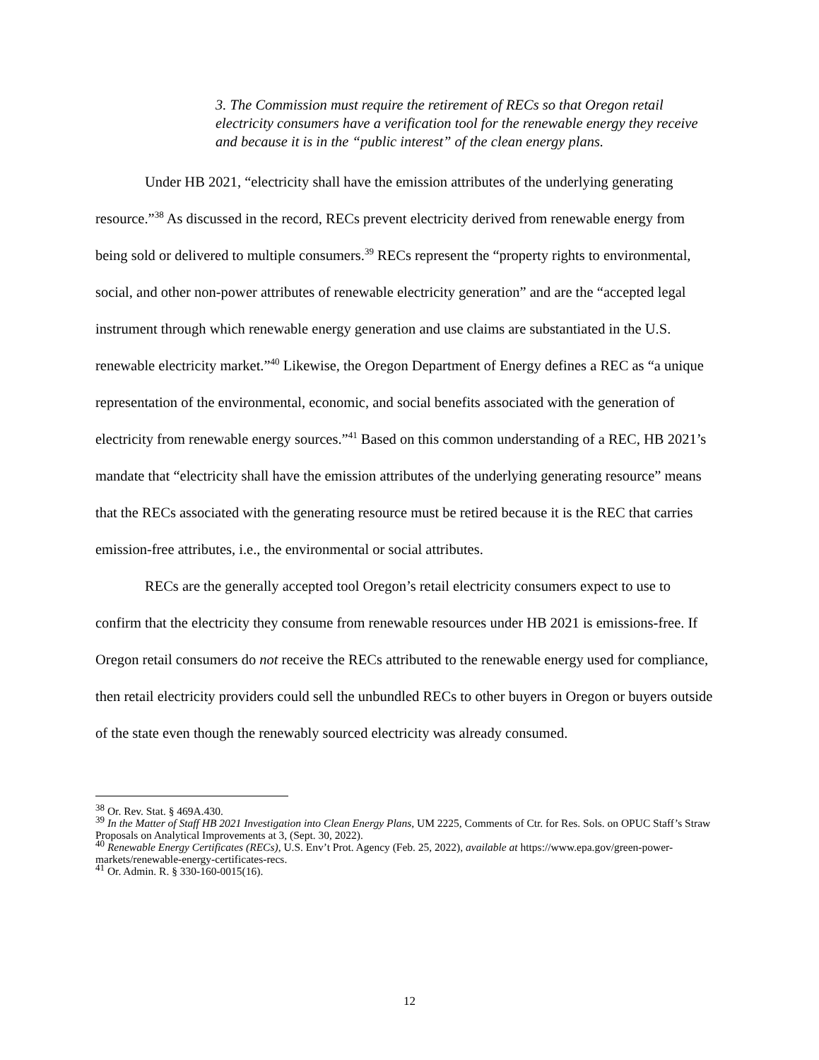3. The Commission must require the retirement of RECs so that Oregon retail electricity consumers have a verification tool for the renewable energy they receive and because it is in the “public interest” of the clean energy plans.
Under HB 2021, “electricity shall have the emission attributes of the underlying generating resource.”<sup>38</sup> As discussed in the record, RECs prevent electricity derived from renewable energy from being sold or delivered to multiple consumers.<sup>39</sup> RECs represent the “property rights to environmental, social, and other non-power attributes of renewable electricity generation” and are the “accepted legal instrument through which renewable energy generation and use claims are substantiated in the U.S. renewable electricity market.”<sup>40</sup> Likewise, the Oregon Department of Energy defines a REC as “a unique representation of the environmental, economic, and social benefits associated with the generation of electricity from renewable energy sources.”<sup>41</sup> Based on this common understanding of a REC, HB 2021’s mandate that “electricity shall have the emission attributes of the underlying generating resource” means that the RECs associated with the generating resource must be retired because it is the REC that carries emission-free attributes, i.e., the environmental or social attributes.
RECs are the generally accepted tool Oregon’s retail electricity consumers expect to use to confirm that the electricity they consume from renewable resources under HB 2021 is emissions-free. If Oregon retail consumers do not receive the RECs attributed to the renewable energy used for compliance, then retail electricity providers could sell the unbundled RECs to other buyers in Oregon or buyers outside of the state even though the renewably sourced electricity was already consumed.
<sup>38</sup> Or. Rev. Stat. § 469A.430.
<sup>39</sup> In the Matter of Staff HB 2021 Investigation into Clean Energy Plans, UM 2225, Comments of Ctr. for Res. Sols. on OPUC Staff’s Straw Proposals on Analytical Improvements at 3, (Sept. 30, 2022).
<sup>40</sup> Renewable Energy Certificates (RECs), U.S. Env’t Prot. Agency (Feb. 25, 2022), available at https://www.epa.gov/green-power-markets/renewable-energy-certificates-recs.
<sup>41</sup> Or. Admin. R. § 330-160-0015(16).
12